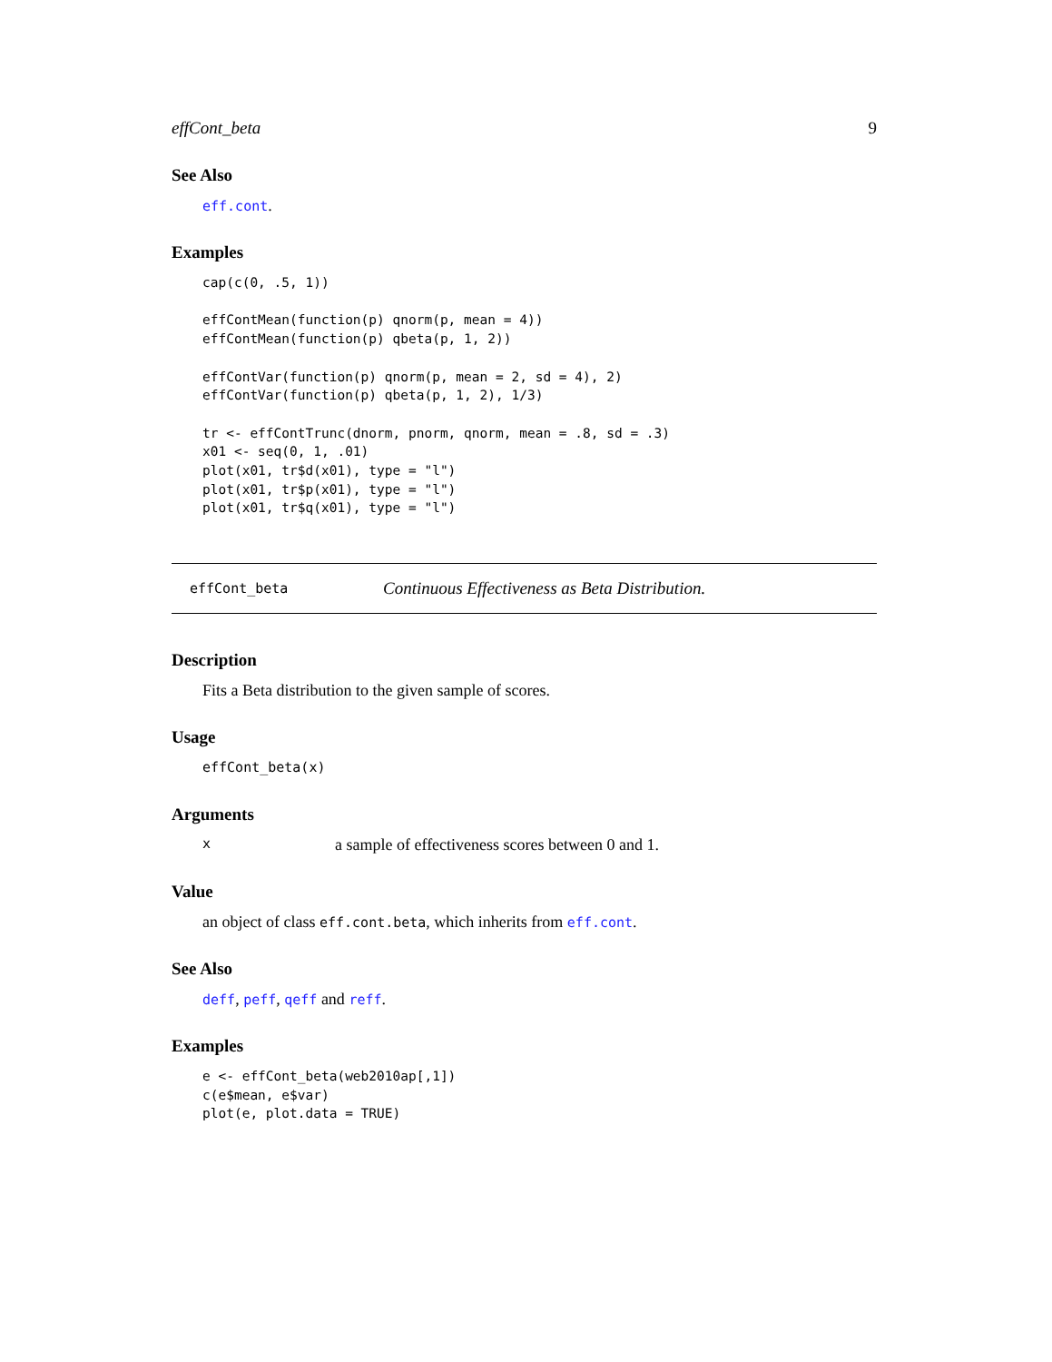effCont_beta 9
See Also
eff.cont.
Examples
cap(c(0, .5, 1))

effContMean(function(p) qnorm(p, mean = 4))
effContMean(function(p) qbeta(p, 1, 2))

effContVar(function(p) qnorm(p, mean = 2, sd = 4), 2)
effContVar(function(p) qbeta(p, 1, 2), 1/3)

tr <- effContTrunc(dnorm, pnorm, qnorm, mean = .8, sd = .3)
x01 <- seq(0, 1, .01)
plot(x01, tr$d(x01), type = "l")
plot(x01, tr$p(x01), type = "l")
plot(x01, tr$q(x01), type = "l")
effCont_beta Continuous Effectiveness as Beta Distribution.
Description
Fits a Beta distribution to the given sample of scores.
Usage
effCont_beta(x)
Arguments
xa sample of effectiveness scores between 0 and 1.
Value
an object of class eff.cont.beta, which inherits from eff.cont.
See Also
deff, peff, qeff and reff.
Examples
e <- effCont_beta(web2010ap[,1])
c(e$mean, e$var)
plot(e, plot.data = TRUE)